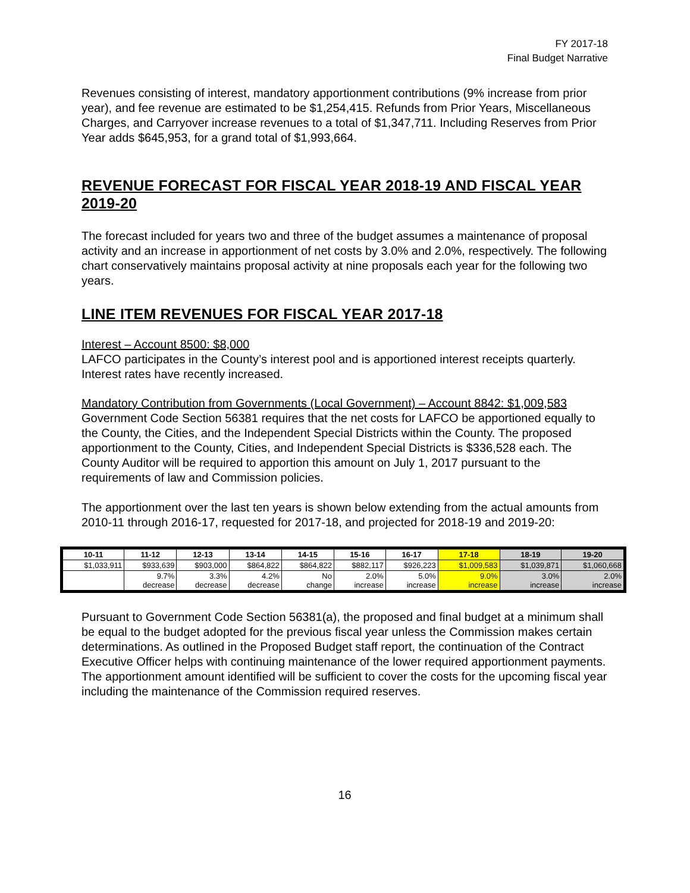FY 2017-18
Final Budget Narrative
Revenues consisting of interest, mandatory apportionment contributions (9% increase from prior year), and fee revenue are estimated to be $1,254,415. Refunds from Prior Years, Miscellaneous Charges, and Carryover increase revenues to a total of $1,347,711. Including Reserves from Prior Year adds $645,953, for a grand total of $1,993,664.
REVENUE FORECAST FOR FISCAL YEAR 2018-19 AND FISCAL YEAR 2019-20
The forecast included for years two and three of the budget assumes a maintenance of proposal activity and an increase in apportionment of net costs by 3.0% and 2.0%, respectively. The following chart conservatively maintains proposal activity at nine proposals each year for the following two years.
LINE ITEM REVENUES FOR FISCAL YEAR 2017-18
Interest – Account 8500: $8,000
LAFCO participates in the County’s interest pool and is apportioned interest receipts quarterly. Interest rates have recently increased.
Mandatory Contribution from Governments (Local Government) – Account 8842: $1,009,583
Government Code Section 56381 requires that the net costs for LAFCO be apportioned equally to the County, the Cities, and the Independent Special Districts within the County. The proposed apportionment to the County, Cities, and Independent Special Districts is $336,528 each. The County Auditor will be required to apportion this amount on July 1, 2017 pursuant to the requirements of law and Commission policies.
The apportionment over the last ten years is shown below extending from the actual amounts from 2010-11 through 2016-17, requested for 2017-18, and projected for 2018-19 and 2019-20:
| 10-11 | 11-12 | 12-13 | 13-14 | 14-15 | 15-16 | 16-17 | 17-18 | 18-19 | 19-20 |
| --- | --- | --- | --- | --- | --- | --- | --- | --- | --- |
| $1,033,911 | $933,639 | $903,000 | $864,822 | $864,822 | $882,117 | $926,223 | $1,009,583 | $1,039,871 | $1,060,668 |
| | 9.7% decrease | 3.3% decrease | 4.2% decrease | No change | 2.0% increase | 5.0% increase | 9.0% increase | 3.0% increase | 2.0% increase |
Pursuant to Government Code Section 56381(a), the proposed and final budget at a minimum shall be equal to the budget adopted for the previous fiscal year unless the Commission makes certain determinations. As outlined in the Proposed Budget staff report, the continuation of the Contract Executive Officer helps with continuing maintenance of the lower required apportionment payments. The apportionment amount identified will be sufficient to cover the costs for the upcoming fiscal year including the maintenance of the Commission required reserves.
16